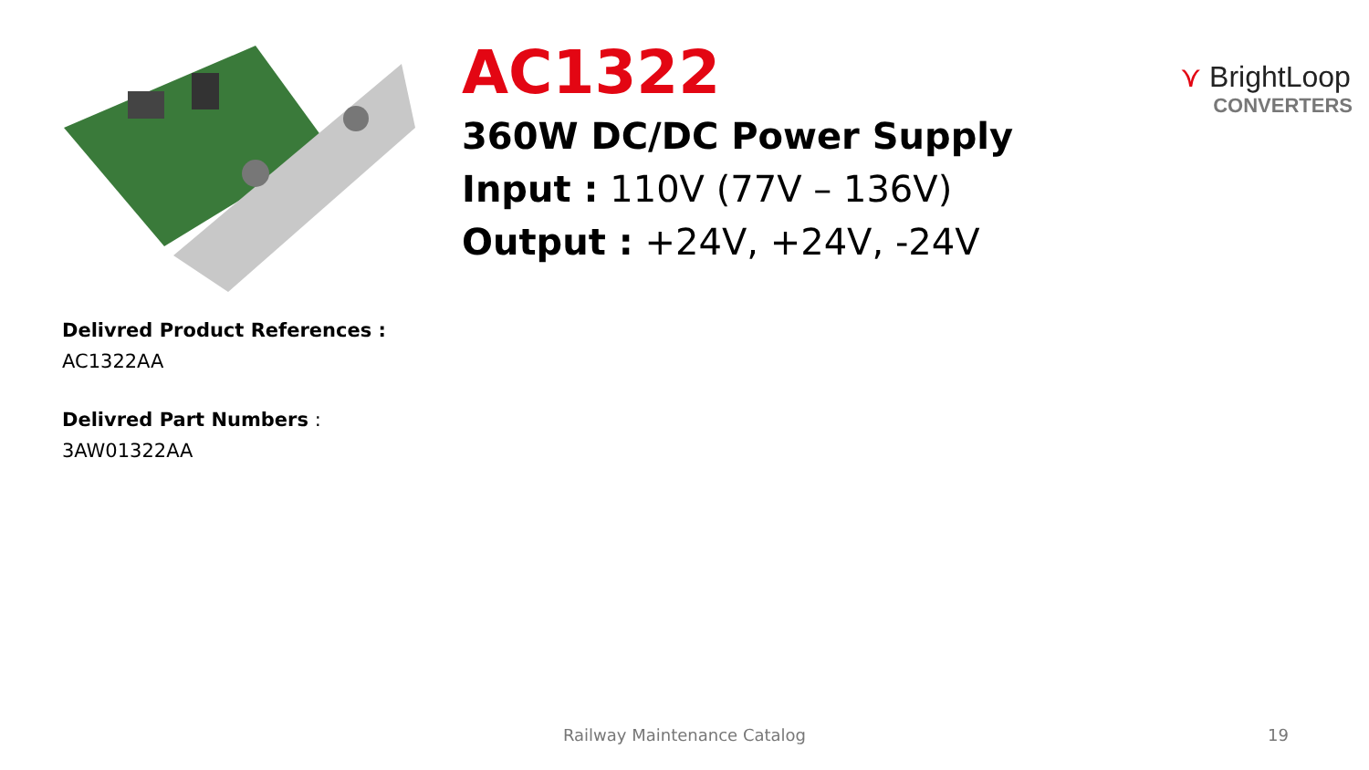AC1322
360W DC/DC Power Supply
Input : 110V (77V – 136V)
Output : +24V, +24V, -24V
⋎ BrightLoop
CONVERTERS
Delivred Product References :
AC1322AA
Delivred Part Numbers :
3AW01322AA
Railway Maintenance Catalog 19